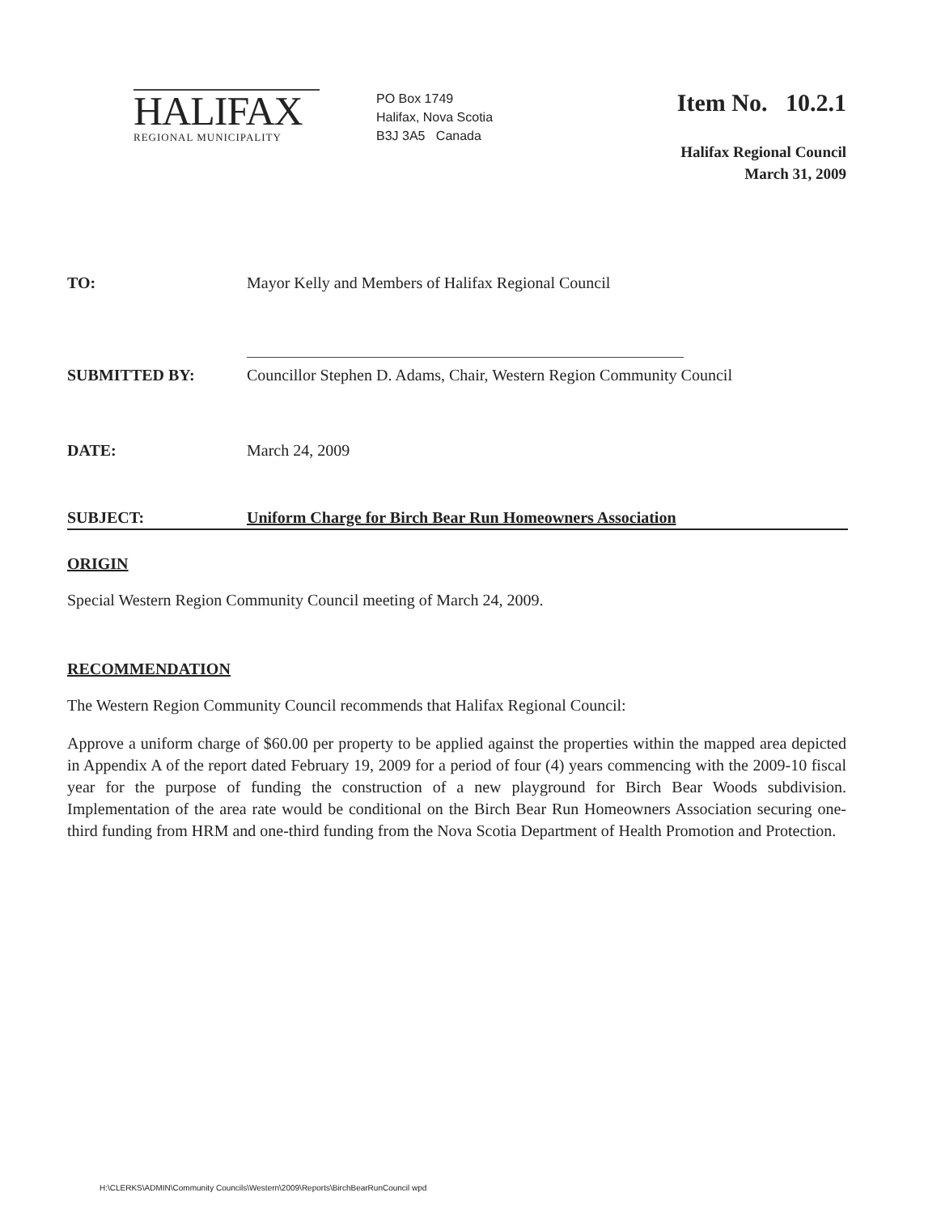HALIFAX
REGIONAL MUNICIPALITY
PO Box 1749
Halifax, Nova Scotia
B3J 3A5 Canada
Item No. 10.2.1
Halifax Regional Council
March 31, 2009
TO: Mayor Kelly and Members of Halifax Regional Council
SUBMITTED BY: Councillor Stephen D. Adams, Chair, Western Region Community Council
DATE: March 24, 2009
SUBJECT: Uniform Charge for Birch Bear Run Homeowners Association
ORIGIN
Special Western Region Community Council meeting of March 24, 2009.
RECOMMENDATION
The Western Region Community Council recommends that Halifax Regional Council:
Approve a uniform charge of $60.00 per property to be applied against the properties within the mapped area depicted in Appendix A of the report dated February 19, 2009 for a period of four (4) years commencing with the 2009-10 fiscal year for the purpose of funding the construction of a new playground for Birch Bear Woods subdivision. Implementation of the area rate would be conditional on the Birch Bear Run Homeowners Association securing one-third funding from HRM and one-third funding from the Nova Scotia Department of Health Promotion and Protection.
H:\CLERKS\ADMIN\Community Councils\Western\2009\Reports\BirchBearRunCouncil wpd